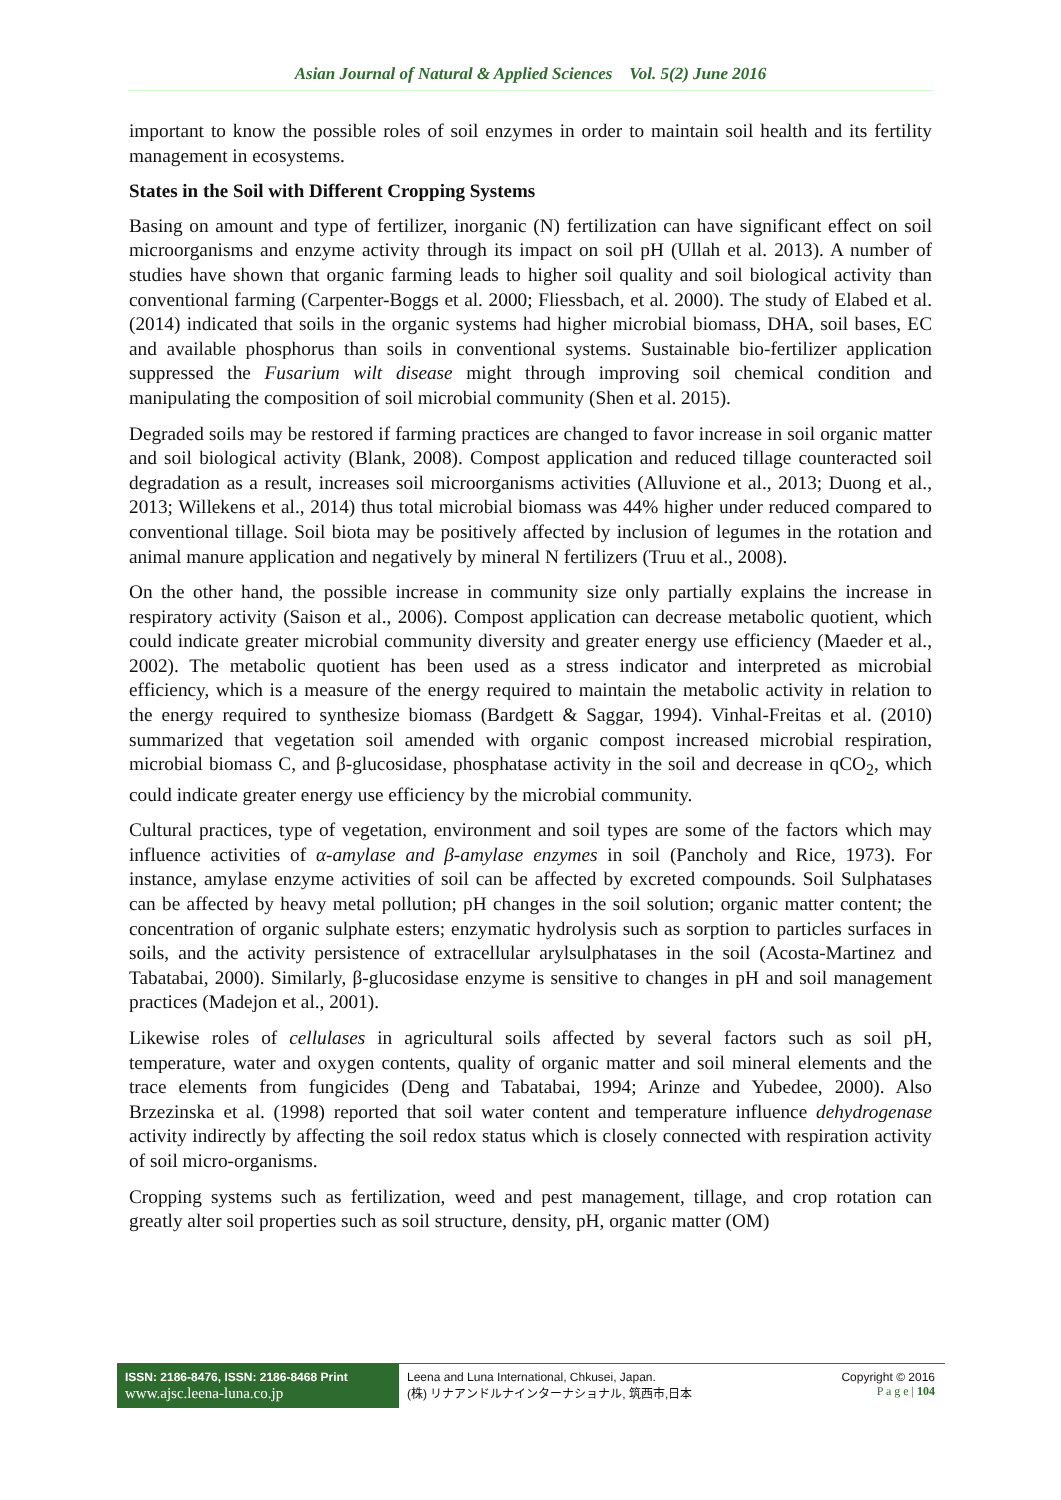Asian Journal of Natural & Applied Sciences Vol. 5(2) June 2016
important to know the possible roles of soil enzymes in order to maintain soil health and its fertility management in ecosystems.
States in the Soil with Different Cropping Systems
Basing on amount and type of fertilizer, inorganic (N) fertilization can have significant effect on soil microorganisms and enzyme activity through its impact on soil pH (Ullah et al. 2013). A number of studies have shown that organic farming leads to higher soil quality and soil biological activity than conventional farming (Carpenter-Boggs et al. 2000; Fliessbach, et al. 2000). The study of Elabed et al. (2014) indicated that soils in the organic systems had higher microbial biomass, DHA, soil bases, EC and available phosphorus than soils in conventional systems. Sustainable bio-fertilizer application suppressed the Fusarium wilt disease might through improving soil chemical condition and manipulating the composition of soil microbial community (Shen et al. 2015).
Degraded soils may be restored if farming practices are changed to favor increase in soil organic matter and soil biological activity (Blank, 2008). Compost application and reduced tillage counteracted soil degradation as a result, increases soil microorganisms activities (Alluvione et al., 2013; Duong et al., 2013; Willekens et al., 2014) thus total microbial biomass was 44% higher under reduced compared to conventional tillage. Soil biota may be positively affected by inclusion of legumes in the rotation and animal manure application and negatively by mineral N fertilizers (Truu et al., 2008).
On the other hand, the possible increase in community size only partially explains the increase in respiratory activity (Saison et al., 2006). Compost application can decrease metabolic quotient, which could indicate greater microbial community diversity and greater energy use efficiency (Maeder et al., 2002). The metabolic quotient has been used as a stress indicator and interpreted as microbial efficiency, which is a measure of the energy required to maintain the metabolic activity in relation to the energy required to synthesize biomass (Bardgett & Saggar, 1994). Vinhal-Freitas et al. (2010) summarized that vegetation soil amended with organic compost increased microbial respiration, microbial biomass C, and β-glucosidase, phosphatase activity in the soil and decrease in qCO<sub>2</sub>, which could indicate greater energy use efficiency by the microbial community.
Cultural practices, type of vegetation, environment and soil types are some of the factors which may influence activities of α-amylase and β-amylase enzymes in soil (Pancholy and Rice, 1973). For instance, amylase enzyme activities of soil can be affected by excreted compounds. Soil Sulphatases can be affected by heavy metal pollution; pH changes in the soil solution; organic matter content; the concentration of organic sulphate esters; enzymatic hydrolysis such as sorption to particles surfaces in soils, and the activity persistence of extracellular arylsulphatases in the soil (Acosta-Martinez and Tabatabai, 2000). Similarly, β-glucosidase enzyme is sensitive to changes in pH and soil management practices (Madejon et al., 2001).
Likewise roles of cellulases in agricultural soils affected by several factors such as soil pH, temperature, water and oxygen contents, quality of organic matter and soil mineral elements and the trace elements from fungicides (Deng and Tabatabai, 1994; Arinze and Yubedee, 2000). Also Brzezinska et al. (1998) reported that soil water content and temperature influence dehydrogenase activity indirectly by affecting the soil redox status which is closely connected with respiration activity of soil micro-organisms.
Cropping systems such as fertilization, weed and pest management, tillage, and crop rotation can greatly alter soil properties such as soil structure, density, pH, organic matter (OM)
ISSN: 2186-8476, ISSN: 2186-8468 Print
www.ajsc.leena-luna.co.jp
Leena and Luna International, Chkusei, Japan.
(株) リナアンドルナインターナショナル, 筑西市,日本
Copyright © 2016
P a g e | 104